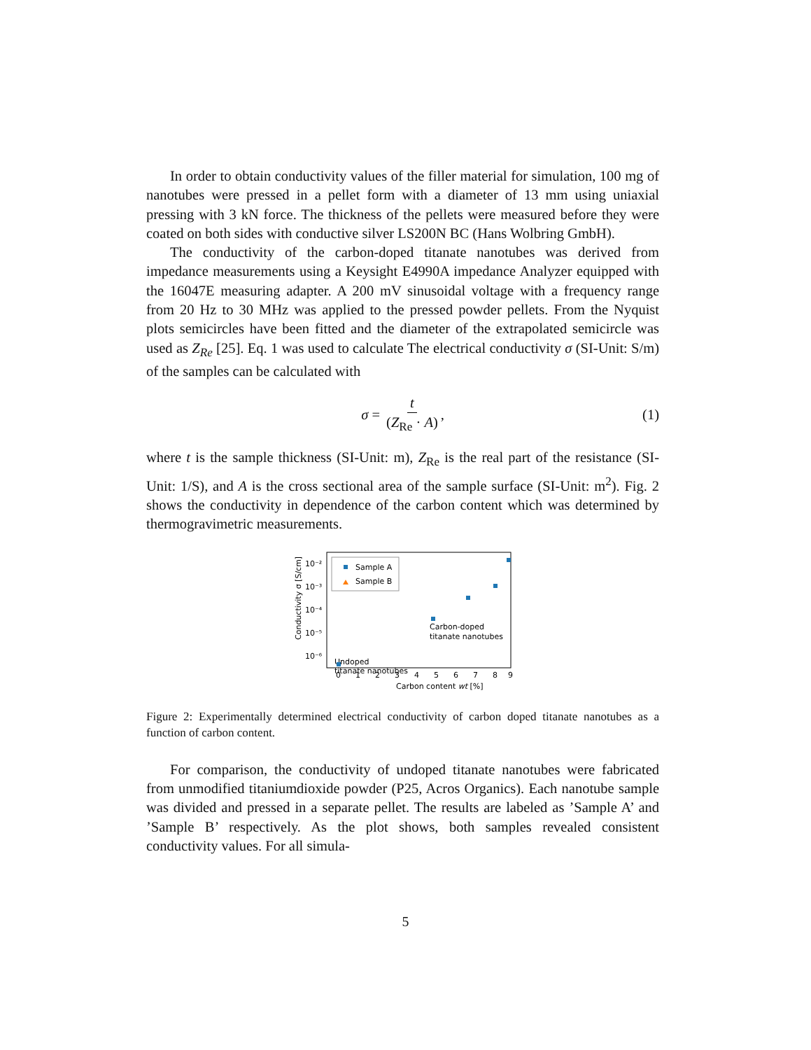In order to obtain conductivity values of the filler material for simulation, 100 mg of nanotubes were pressed in a pellet form with a diameter of 13 mm using uniaxial pressing with 3 kN force. The thickness of the pellets were measured before they were coated on both sides with conductive silver LS200N BC (Hans Wolbring GmbH).
The conductivity of the carbon-doped titanate nanotubes was derived from impedance measurements using a Keysight E4990A impedance Analyzer equipped with the 16047E measuring adapter. A 200 mV sinusoidal voltage with a frequency range from 20 Hz to 30 MHz was applied to the pressed powder pellets. From the Nyquist plots semicircles have been fitted and the diameter of the extrapolated semicircle was used as Z<sub>Re</sub> [25]. Eq. 1 was used to calculate The electrical conductivity σ (SI-Unit: S/m) of the samples can be calculated with
σ = t (Z<sub>Re</sub> · A), (1)
where t is the sample thickness (SI-Unit: m), Z<sub>Re</sub> is the real part of the resistance (SI-Unit: 1/S), and A is the cross sectional area of the sample surface (SI-Unit: m<sup>2</sup>). Fig. 2 shows the conductivity in dependence of the carbon content which was determined by thermogravimetric measurements.
Conductivity σ [S/cm]
10⁻²
10⁻³
10⁻⁴
10⁻⁵
10⁻⁶
0
1
2
3
4
5
6
7
8
9
Carbon content wt [%]
Sample A
Sample B
Carbon-doped
titanate nanotubes
Undoped
titanate nanotubes
Figure 2: Experimentally determined electrical conductivity of carbon doped titanate nanotubes as a function of carbon content.
For comparison, the conductivity of undoped titanate nanotubes were fabricated from unmodified titaniumdioxide powder (P25, Acros Organics). Each nanotube sample was divided and pressed in a separate pellet. The results are labeled as ’Sample A’ and ’Sample B’ respectively. As the plot shows, both samples revealed consistent conductivity values. For all simula-
5